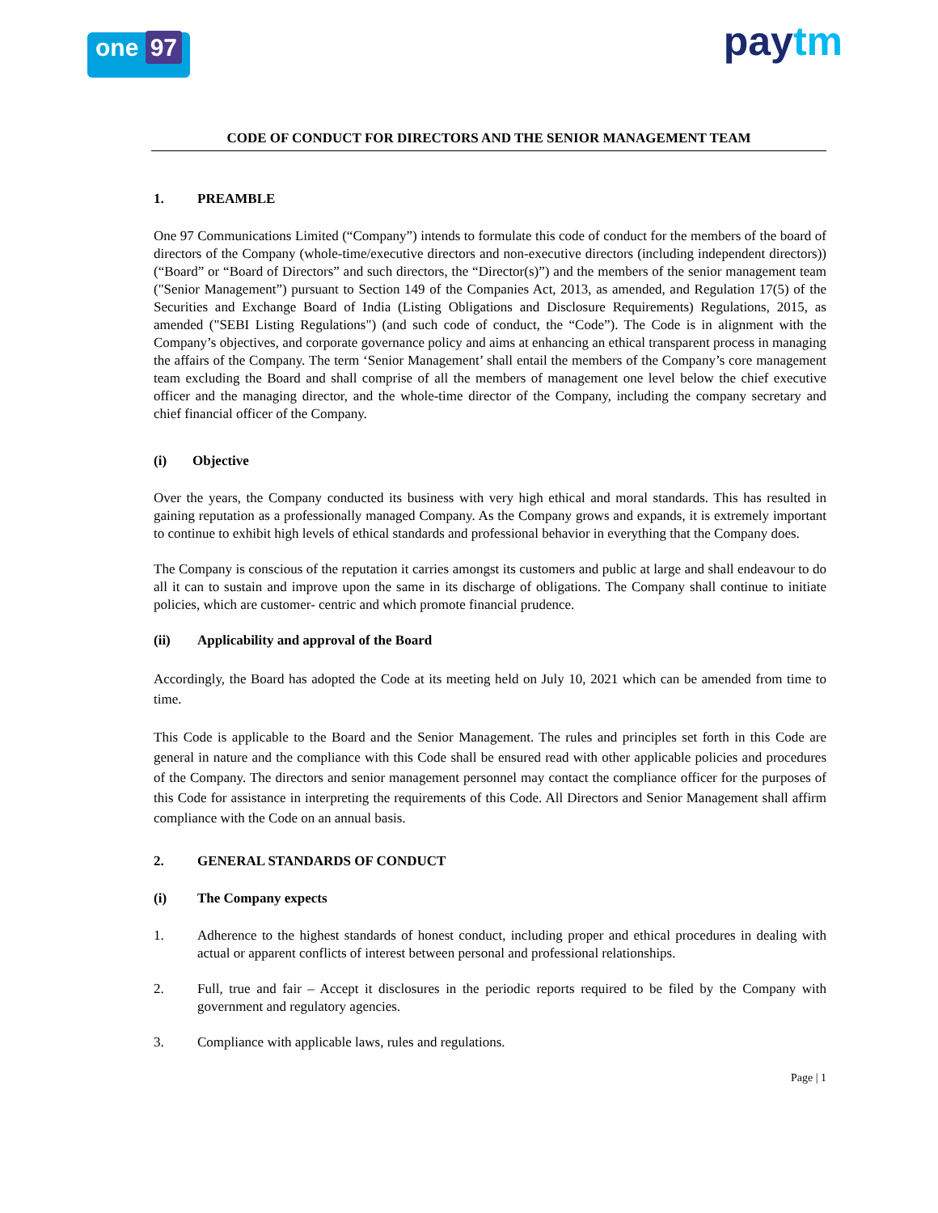one 97
paytm
CODE OF CONDUCT FOR DIRECTORS AND THE SENIOR MANAGEMENT TEAM
1. PREAMBLE
One 97 Communications Limited (“Company”) intends to formulate this code of conduct for the members of the board of directors of the Company (whole-time/executive directors and non-executive directors (including independent directors)) (“Board” or “Board of Directors” and such directors, the “Director(s)”) and the members of the senior management team ("Senior Management”) pursuant to Section 149 of the Companies Act, 2013, as amended, and Regulation 17(5) of the Securities and Exchange Board of India (Listing Obligations and Disclosure Requirements) Regulations, 2015, as amended ("SEBI Listing Regulations") (and such code of conduct, the “Code”). The Code is in alignment with the Company’s objectives, and corporate governance policy and aims at enhancing an ethical transparent process in managing the affairs of the Company. The term ‘Senior Management’ shall entail the members of the Company’s core management team excluding the Board and shall comprise of all the members of management one level below the chief executive officer and the managing director, and the whole-time director of the Company, including the company secretary and chief financial officer of the Company.
(i) Objective
Over the years, the Company conducted its business with very high ethical and moral standards. This has resulted in gaining reputation as a professionally managed Company. As the Company grows and expands, it is extremely important to continue to exhibit high levels of ethical standards and professional behavior in everything that the Company does.
The Company is conscious of the reputation it carries amongst its customers and public at large and shall endeavour to do all it can to sustain and improve upon the same in its discharge of obligations. The Company shall continue to initiate policies, which are customer- centric and which promote financial prudence.
(ii) Applicability and approval of the Board
Accordingly, the Board has adopted the Code at its meeting held on July 10, 2021 which can be amended from time to time.
This Code is applicable to the Board and the Senior Management. The rules and principles set forth in this Code are general in nature and the compliance with this Code shall be ensured read with other applicable policies and procedures of the Company. The directors and senior management personnel may contact the compliance officer for the purposes of this Code for assistance in interpreting the requirements of this Code. All Directors and Senior Management shall affirm compliance with the Code on an annual basis.
2. GENERAL STANDARDS OF CONDUCT
(i) The Company expects
1. Adherence to the highest standards of honest conduct, including proper and ethical procedures in dealing with actual or apparent conflicts of interest between personal and professional relationships.
2. Full, true and fair – Accept it disclosures in the periodic reports required to be filed by the Company with government and regulatory agencies.
3. Compliance with applicable laws, rules and regulations.
Page | 1